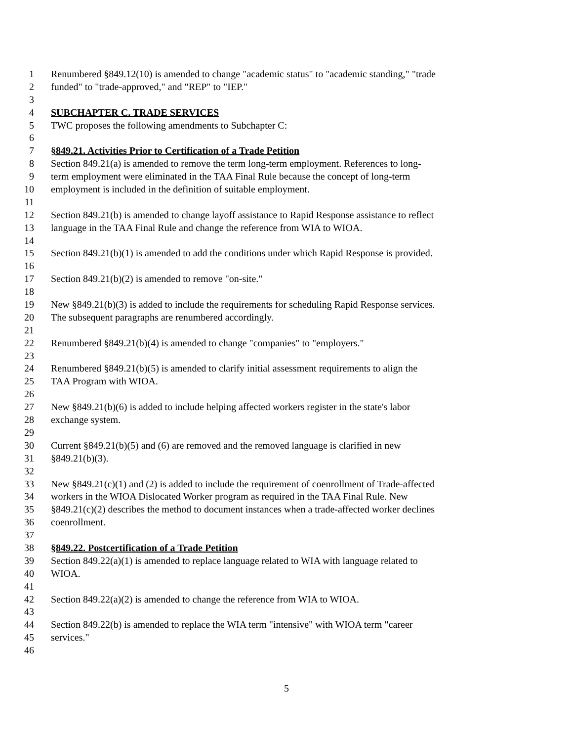1 Renumbered §849.12(10) is amended to change "academic status" to "academic standing," "trade
2 funded" to "trade-approved," and "REP" to "IEP."
3
4 SUBCHAPTER C. TRADE SERVICES
5 TWC proposes the following amendments to Subchapter C:
6
7 §849.21. Activities Prior to Certification of a Trade Petition
8 Section 849.21(a) is amended to remove the term long-term employment. References to long-
9 term employment were eliminated in the TAA Final Rule because the concept of long-term
10 employment is included in the definition of suitable employment.
11
12 Section 849.21(b) is amended to change layoff assistance to Rapid Response assistance to reflect
13 language in the TAA Final Rule and change the reference from WIA to WIOA.
14
15 Section 849.21(b)(1) is amended to add the conditions under which Rapid Response is provided.
16
17 Section 849.21(b)(2) is amended to remove "on-site."
18
19 New §849.21(b)(3) is added to include the requirements for scheduling Rapid Response services.
20 The subsequent paragraphs are renumbered accordingly.
21
22 Renumbered §849.21(b)(4) is amended to change "companies" to "employers."
23
24 Renumbered §849.21(b)(5) is amended to clarify initial assessment requirements to align the
25 TAA Program with WIOA.
26
27 New §849.21(b)(6) is added to include helping affected workers register in the state's labor
28 exchange system.
29
30 Current §849.21(b)(5) and (6) are removed and the removed language is clarified in new
31 §849.21(b)(3).
32
33 New §849.21(c)(1) and (2) is added to include the requirement of coenrollment of Trade-affected
34 workers in the WIOA Dislocated Worker program as required in the TAA Final Rule. New
35 §849.21(c)(2) describes the method to document instances when a trade-affected worker declines
36 coenrollment.
37
38 §849.22. Postcertification of a Trade Petition
39 Section 849.22(a)(1) is amended to replace language related to WIA with language related to
40 WIOA.
41
42 Section 849.22(a)(2) is amended to change the reference from WIA to WIOA.
43
44 Section 849.22(b) is amended to replace the WIA term "intensive" with WIOA term "career
45 services."
46
5